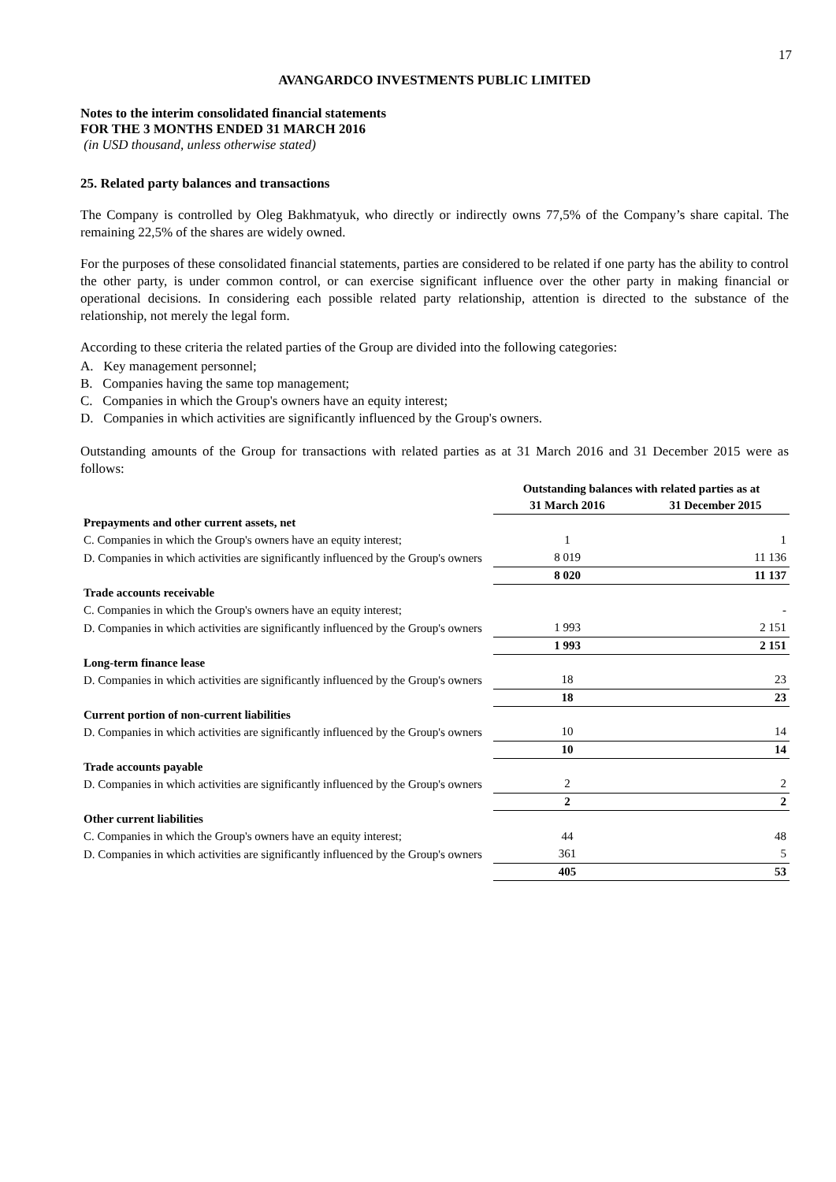17
AVANGARDCO INVESTMENTS PUBLIC LIMITED
Notes to the interim consolidated financial statements
FOR THE 3 MONTHS ENDED 31 MARCH 2016
(in USD thousand, unless otherwise stated)
25. Related party balances and transactions
The Company is controlled by Oleg Bakhmatyuk, who directly or indirectly owns 77,5% of the Company’s share capital. The remaining 22,5% of the shares are widely owned.
For the purposes of these consolidated financial statements, parties are considered to be related if one party has the ability to control the other party, is under common control, or can exercise significant influence over the other party in making financial or operational decisions. In considering each possible related party relationship, attention is directed to the substance of the relationship, not merely the legal form.
According to these criteria the related parties of the Group are divided into the following categories:
A. Key management personnel;
B. Companies having the same top management;
C. Companies in which the Group's owners have an equity interest;
D. Companies in which activities are significantly influenced by the Group's owners.
Outstanding amounts of the Group for transactions with related parties as at 31 March 2016 and 31 December 2015 were as follows:
| | Outstanding balances with related parties as at | |
| | 31 March 2016 | 31 December 2015 |
| Prepayments and other current assets, net | | |
| C. Companies in which the Group's owners have an equity interest; | 1 | 1 |
| D. Companies in which activities are significantly influenced by the Group's owners | 8 019 | 11 136 |
| | 8 020 | 11 137 |
| Trade accounts receivable | | |
| C. Companies in which the Group's owners have an equity interest; | | - |
| D. Companies in which activities are significantly influenced by the Group's owners | 1 993 | 2 151 |
| | 1 993 | 2 151 |
| Long-term finance lease | | |
| D. Companies in which activities are significantly influenced by the Group's owners | 18 | 23 |
| | 18 | 23 |
| Current portion of non-current liabilities | | |
| D. Companies in which activities are significantly influenced by the Group's owners | 10 | 14 |
| | 10 | 14 |
| Trade accounts payable | | |
| D. Companies in which activities are significantly influenced by the Group's owners | 2 | 2 |
| | 2 | 2 |
| Other current liabilities | | |
| C. Companies in which the Group's owners have an equity interest; | 44 | 48 |
| D. Companies in which activities are significantly influenced by the Group's owners | 361 | 5 |
| | 405 | 53 |